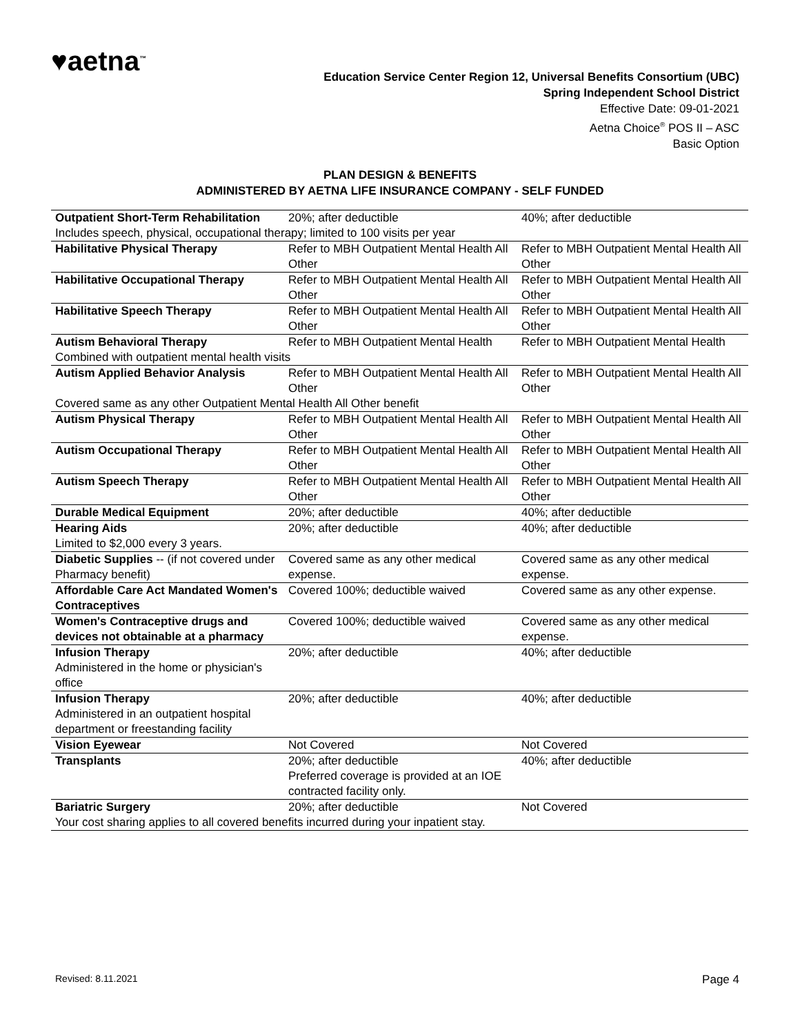♥aetna<sup>™</sup>
Education Service Center Region 12, Universal Benefits Consortium (UBC)
Spring Independent School District
Effective Date: 09-01-2021
Aetna Choice<sup>®</sup> POS II – ASC
Basic Option
PLAN DESIGN & BENEFITS
ADMINISTERED BY AETNA LIFE INSURANCE COMPANY - SELF FUNDED
| Outpatient Short-Term Rehabilitation | 20%; after deductible | 40%; after deductible |
| Includes speech, physical, occupational therapy; limited to 100 visits per year | | |
| Habilitative Physical Therapy | Refer to MBH Outpatient Mental Health All Other | Refer to MBH Outpatient Mental Health All Other |
| Habilitative Occupational Therapy | Refer to MBH Outpatient Mental Health All Other | Refer to MBH Outpatient Mental Health All Other |
| Habilitative Speech Therapy | Refer to MBH Outpatient Mental Health All Other | Refer to MBH Outpatient Mental Health All Other |
| Autism Behavioral Therapy | Refer to MBH Outpatient Mental Health | Refer to MBH Outpatient Mental Health |
| Combined with outpatient mental health visits | | |
| Autism Applied Behavior Analysis | Refer to MBH Outpatient Mental Health All Other | Refer to MBH Outpatient Mental Health All Other |
| Covered same as any other Outpatient Mental Health All Other benefit | | |
| Autism Physical Therapy | Refer to MBH Outpatient Mental Health All Other | Refer to MBH Outpatient Mental Health All Other |
| Autism Occupational Therapy | Refer to MBH Outpatient Mental Health All Other | Refer to MBH Outpatient Mental Health All Other |
| Autism Speech Therapy | Refer to MBH Outpatient Mental Health All Other | Refer to MBH Outpatient Mental Health All Other |
| Durable Medical Equipment | 20%; after deductible | 40%; after deductible |
| Hearing Aids Limited to $2,000 every 3 years. | 20%; after deductible | 40%; after deductible |
| Diabetic Supplies -- (if not covered under Pharmacy benefit) | Covered same as any other medical expense. | Covered same as any other medical expense. |
| Affordable Care Act Mandated Women's Contraceptives | Covered 100%; deductible waived | Covered same as any other expense. |
| Women's Contraceptive drugs and devices not obtainable at a pharmacy | Covered 100%; deductible waived | Covered same as any other medical expense. |
| Infusion Therapy Administered in the home or physician's office | 20%; after deductible | 40%; after deductible |
| Infusion Therapy Administered in an outpatient hospital department or freestanding facility | 20%; after deductible | 40%; after deductible |
| Vision Eyewear | Not Covered | Not Covered |
| Transplants | 20%; after deductible Preferred coverage is provided at an IOE contracted facility only. | 40%; after deductible |
| Bariatric Surgery | 20%; after deductible | Not Covered |
| Your cost sharing applies to all covered benefits incurred during your inpatient stay. | | |
Revised: 8.11.2021 Page 4